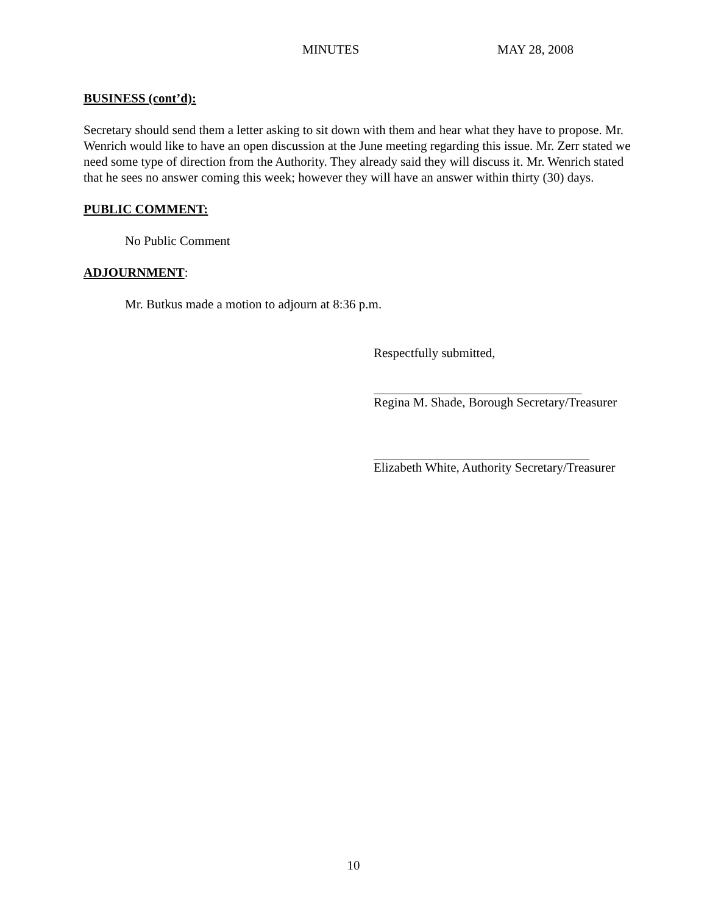MINUTES MAY 28, 2008
BUSINESS (cont’d):
Secretary should send them a letter asking to sit down with them and hear what they have to propose. Mr. Wenrich would like to have an open discussion at the June meeting regarding this issue. Mr. Zerr stated we need some type of direction from the Authority. They already said they will discuss it. Mr. Wenrich stated that he sees no answer coming this week; however they will have an answer within thirty (30) days.
PUBLIC COMMENT:
No Public Comment
ADJOURNMENT:
Mr. Butkus made a motion to adjourn at 8:36 p.m.
Respectfully submitted,
Regina M. Shade, Borough Secretary/Treasurer
Elizabeth White, Authority Secretary/Treasurer
10